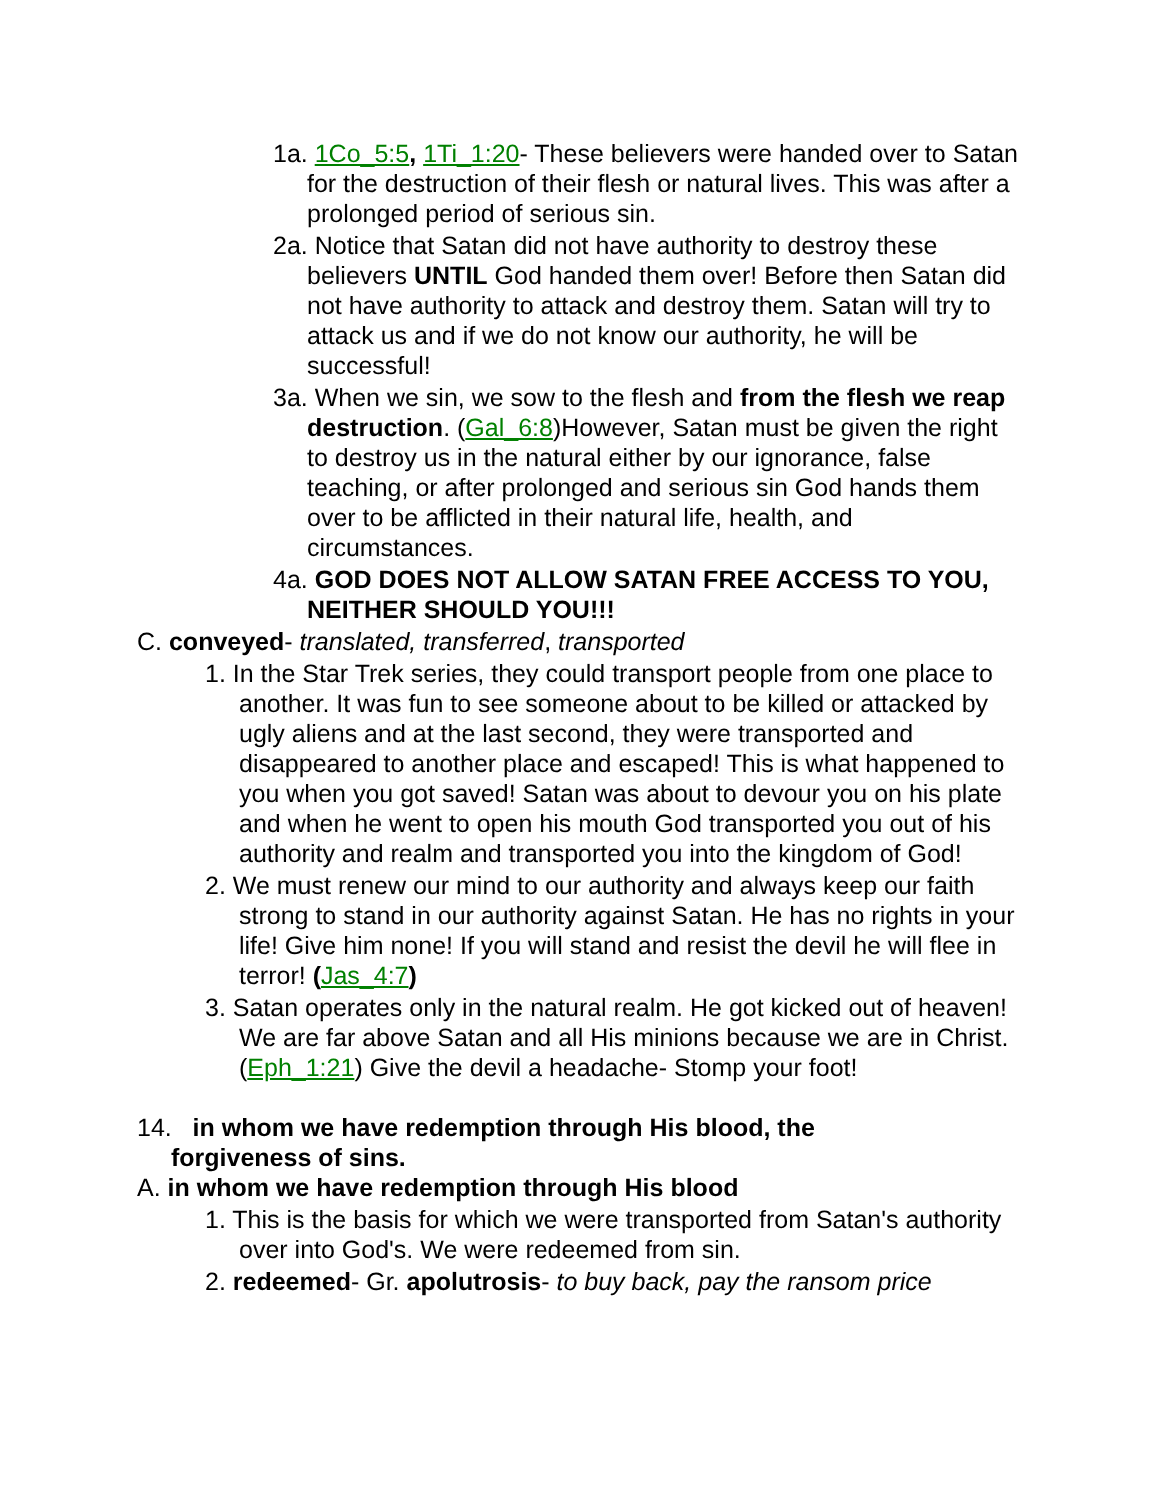1a. 1Co_5:5, 1Ti_1:20- These believers were handed over to Satan for the destruction of their flesh or natural lives. This was after a prolonged period of serious sin.
2a. Notice that Satan did not have authority to destroy these believers UNTIL God handed them over! Before then Satan did not have authority to attack and destroy them. Satan will try to attack us and if we do not know our authority, he will be successful!
3a. When we sin, we sow to the flesh and from the flesh we reap destruction. (Gal_6:8)However, Satan must be given the right to destroy us in the natural either by our ignorance, false teaching, or after prolonged and serious sin God hands them over to be afflicted in their natural life, health, and circumstances.
4a. GOD DOES NOT ALLOW SATAN FREE ACCESS TO YOU, NEITHER SHOULD YOU!!!
C. conveyed- translated, transferred, transported
1. In the Star Trek series, they could transport people from one place to another. It was fun to see someone about to be killed or attacked by ugly aliens and at the last second, they were transported and disappeared to another place and escaped! This is what happened to you when you got saved! Satan was about to devour you on his plate and when he went to open his mouth God transported you out of his authority and realm and transported you into the kingdom of God!
2. We must renew our mind to our authority and always keep our faith strong to stand in our authority against Satan. He has no rights in your life! Give him none! If you will stand and resist the devil he will flee in terror! (Jas_4:7)
3. Satan operates only in the natural realm. He got kicked out of heaven! We are far above Satan and all His minions because we are in Christ. (Eph_1:21) Give the devil a headache- Stomp your foot!
14. in whom we have redemption through His blood, the forgiveness of sins.
A. in whom we have redemption through His blood
1. This is the basis for which we were transported from Satan's authority over into God's. We were redeemed from sin.
2. redeemed- Gr. apolutrosis- to buy back, pay the ransom price